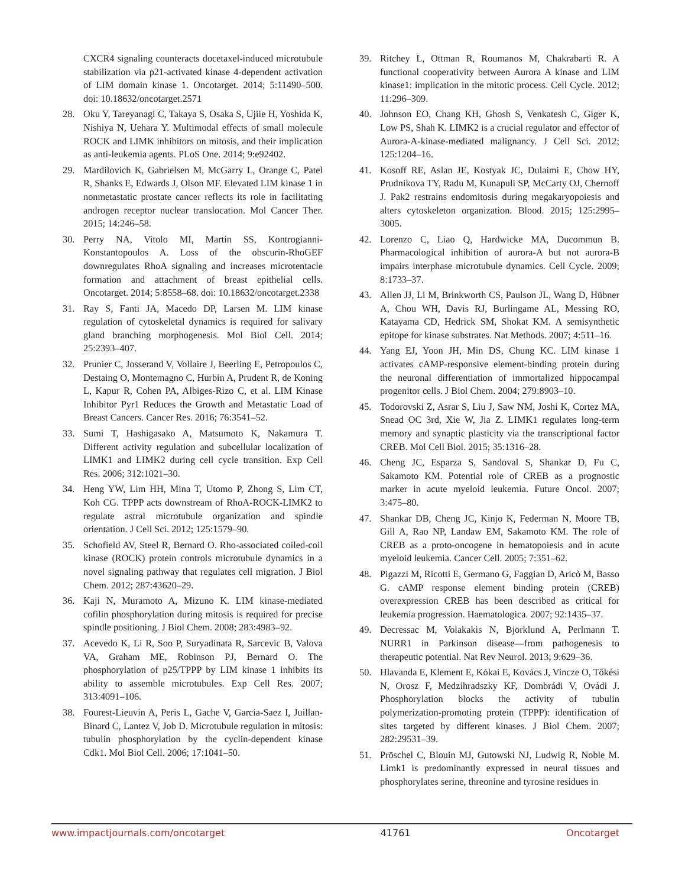CXCR4 signaling counteracts docetaxel-induced microtubule stabilization via p21-activated kinase 4-dependent activation of LIM domain kinase 1. Oncotarget. 2014; 5:11490–500. doi: 10.18632/oncotarget.2571
28. Oku Y, Tareyanagi C, Takaya S, Osaka S, Ujiie H, Yoshida K, Nishiya N, Uehara Y. Multimodal effects of small molecule ROCK and LIMK inhibitors on mitosis, and their implication as anti-leukemia agents. PLoS One. 2014; 9:e92402.
29. Mardilovich K, Gabrielsen M, McGarry L, Orange C, Patel R, Shanks E, Edwards J, Olson MF. Elevated LIM kinase 1 in nonmetastatic prostate cancer reflects its role in facilitating androgen receptor nuclear translocation. Mol Cancer Ther. 2015; 14:246–58.
30. Perry NA, Vitolo MI, Martin SS, Kontrogianni-Konstantopoulos A. Loss of the obscurin-RhoGEF downregulates RhoA signaling and increases microtentacle formation and attachment of breast epithelial cells. Oncotarget. 2014; 5:8558–68. doi: 10.18632/oncotarget.2338
31. Ray S, Fanti JA, Macedo DP, Larsen M. LIM kinase regulation of cytoskeletal dynamics is required for salivary gland branching morphogenesis. Mol Biol Cell. 2014; 25:2393–407.
32. Prunier C, Josserand V, Vollaire J, Beerling E, Petropoulos C, Destaing O, Montemagno C, Hurbin A, Prudent R, de Koning L, Kapur R, Cohen PA, Albiges-Rizo C, et al. LIM Kinase Inhibitor Pyr1 Reduces the Growth and Metastatic Load of Breast Cancers. Cancer Res. 2016; 76:3541–52.
33. Sumi T, Hashigasako A, Matsumoto K, Nakamura T. Different activity regulation and subcellular localization of LIMK1 and LIMK2 during cell cycle transition. Exp Cell Res. 2006; 312:1021–30.
34. Heng YW, Lim HH, Mina T, Utomo P, Zhong S, Lim CT, Koh CG. TPPP acts downstream of RhoA-ROCK-LIMK2 to regulate astral microtubule organization and spindle orientation. J Cell Sci. 2012; 125:1579–90.
35. Schofield AV, Steel R, Bernard O. Rho-associated coiled-coil kinase (ROCK) protein controls microtubule dynamics in a novel signaling pathway that regulates cell migration. J Biol Chem. 2012; 287:43620–29.
36. Kaji N, Muramoto A, Mizuno K. LIM kinase-mediated cofilin phosphorylation during mitosis is required for precise spindle positioning. J Biol Chem. 2008; 283:4983–92.
37. Acevedo K, Li R, Soo P, Suryadinata R, Sarcevic B, Valova VA, Graham ME, Robinson PJ, Bernard O. The phosphorylation of p25/TPPP by LIM kinase 1 inhibits its ability to assemble microtubules. Exp Cell Res. 2007; 313:4091–106.
38. Fourest-Lieuvin A, Peris L, Gache V, Garcia-Saez I, Juillan-Binard C, Lantez V, Job D. Microtubule regulation in mitosis: tubulin phosphorylation by the cyclin-dependent kinase Cdk1. Mol Biol Cell. 2006; 17:1041–50.
39. Ritchey L, Ottman R, Roumanos M, Chakrabarti R. A functional cooperativity between Aurora A kinase and LIM kinase1: implication in the mitotic process. Cell Cycle. 2012; 11:296–309.
40. Johnson EO, Chang KH, Ghosh S, Venkatesh C, Giger K, Low PS, Shah K. LIMK2 is a crucial regulator and effector of Aurora-A-kinase-mediated malignancy. J Cell Sci. 2012; 125:1204–16.
41. Kosoff RE, Aslan JE, Kostyak JC, Dulaimi E, Chow HY, Prudnikova TY, Radu M, Kunapuli SP, McCarty OJ, Chernoff J. Pak2 restrains endomitosis during megakaryopoiesis and alters cytoskeleton organization. Blood. 2015; 125:2995–3005.
42. Lorenzo C, Liao Q, Hardwicke MA, Ducommun B. Pharmacological inhibition of aurora-A but not aurora-B impairs interphase microtubule dynamics. Cell Cycle. 2009; 8:1733–37.
43. Allen JJ, Li M, Brinkworth CS, Paulson JL, Wang D, Hübner A, Chou WH, Davis RJ, Burlingame AL, Messing RO, Katayama CD, Hedrick SM, Shokat KM. A semisynthetic epitope for kinase substrates. Nat Methods. 2007; 4:511–16.
44. Yang EJ, Yoon JH, Min DS, Chung KC. LIM kinase 1 activates cAMP-responsive element-binding protein during the neuronal differentiation of immortalized hippocampal progenitor cells. J Biol Chem. 2004; 279:8903–10.
45. Todorovski Z, Asrar S, Liu J, Saw NM, Joshi K, Cortez MA, Snead OC 3rd, Xie W, Jia Z. LIMK1 regulates long-term memory and synaptic plasticity via the transcriptional factor CREB. Mol Cell Biol. 2015; 35:1316–28.
46. Cheng JC, Esparza S, Sandoval S, Shankar D, Fu C, Sakamoto KM. Potential role of CREB as a prognostic marker in acute myeloid leukemia. Future Oncol. 2007; 3:475–80.
47. Shankar DB, Cheng JC, Kinjo K, Federman N, Moore TB, Gill A, Rao NP, Landaw EM, Sakamoto KM. The role of CREB as a proto-oncogene in hematopoiesis and in acute myeloid leukemia. Cancer Cell. 2005; 7:351–62.
48. Pigazzi M, Ricotti E, Germano G, Faggian D, Aricò M, Basso G. cAMP response element binding protein (CREB) overexpression CREB has been described as critical for leukemia progression. Haematologica. 2007; 92:1435–37.
49. Decressac M, Volakakis N, Björklund A, Perlmann T. NURR1 in Parkinson disease—from pathogenesis to therapeutic potential. Nat Rev Neurol. 2013; 9:629–36.
50. Hlavanda E, Klement E, Kókai E, Kovács J, Vincze O, Tőkési N, Orosz F, Medzihradszky KF, Dombrádi V, Ovádi J. Phosphorylation blocks the activity of tubulin polymerization-promoting protein (TPPP): identification of sites targeted by different kinases. J Biol Chem. 2007; 282:29531–39.
51. Pröschel C, Blouin MJ, Gutowski NJ, Ludwig R, Noble M. Limk1 is predominantly expressed in neural tissues and phosphorylates serine, threonine and tyrosine residues in
www.impactjournals.com/oncotarget 41761 Oncotarget